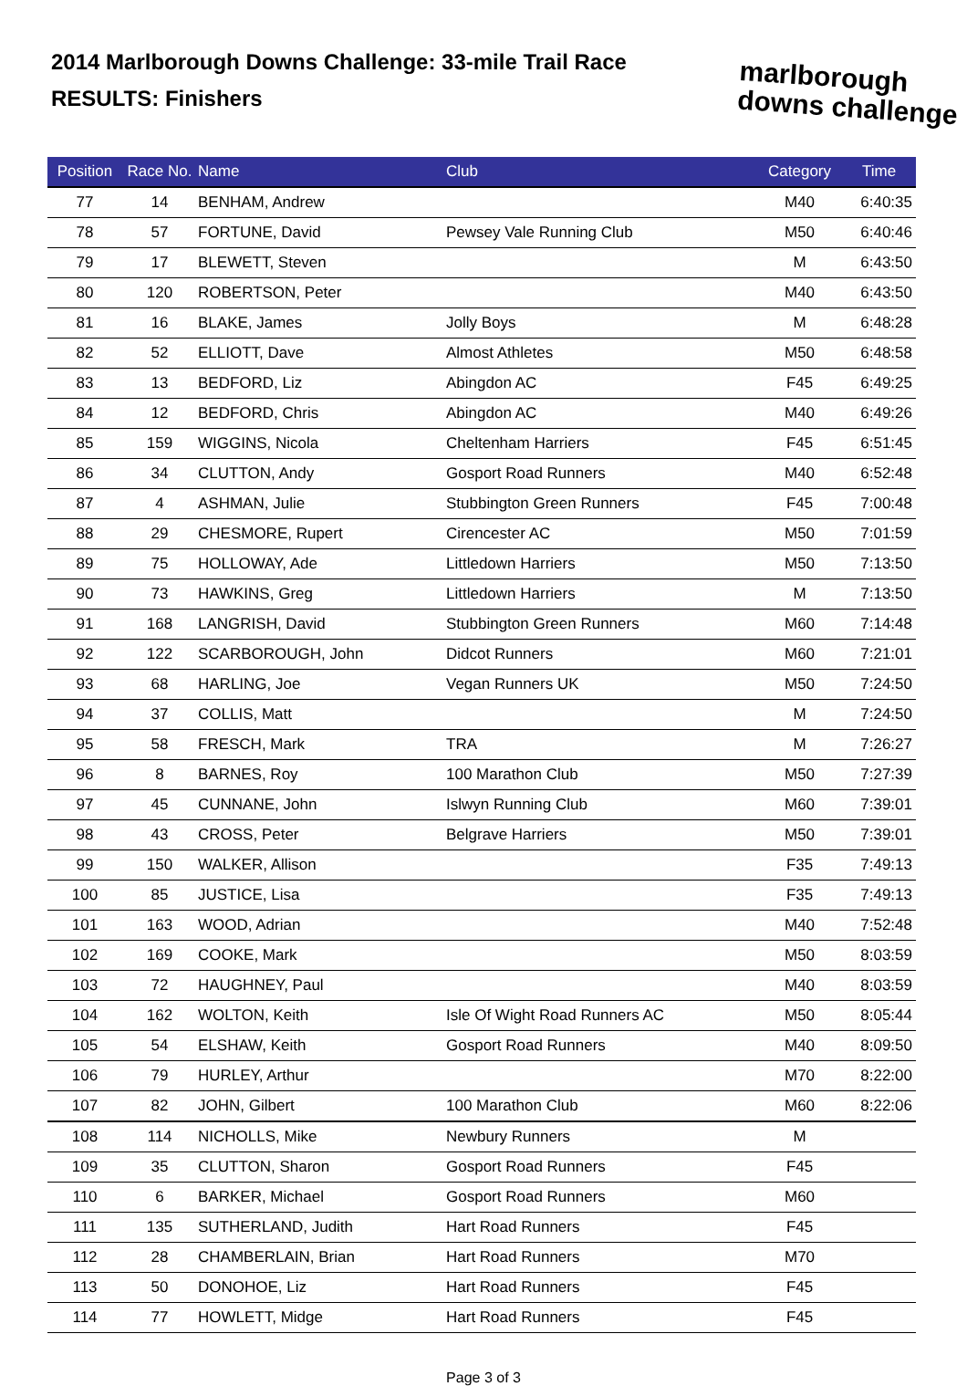2014 Marlborough Downs Challenge: 33-mile Trail Race
RESULTS: Finishers
marlborough
downs challenge
| Position | Race No. | Name | Club | Category | Time |
| --- | --- | --- | --- | --- | --- |
| 77 | 14 | BENHAM, Andrew | | M40 | 6:40:35 |
| 78 | 57 | FORTUNE, David | Pewsey Vale Running Club | M50 | 6:40:46 |
| 79 | 17 | BLEWETT, Steven | | M | 6:43:50 |
| 80 | 120 | ROBERTSON, Peter | | M40 | 6:43:50 |
| 81 | 16 | BLAKE, James | Jolly Boys | M | 6:48:28 |
| 82 | 52 | ELLIOTT, Dave | Almost Athletes | M50 | 6:48:58 |
| 83 | 13 | BEDFORD, Liz | Abingdon AC | F45 | 6:49:25 |
| 84 | 12 | BEDFORD, Chris | Abingdon AC | M40 | 6:49:26 |
| 85 | 159 | WIGGINS, Nicola | Cheltenham Harriers | F45 | 6:51:45 |
| 86 | 34 | CLUTTON, Andy | Gosport Road Runners | M40 | 6:52:48 |
| 87 | 4 | ASHMAN, Julie | Stubbington Green Runners | F45 | 7:00:48 |
| 88 | 29 | CHESMORE, Rupert | Cirencester AC | M50 | 7:01:59 |
| 89 | 75 | HOLLOWAY, Ade | Littledown Harriers | M50 | 7:13:50 |
| 90 | 73 | HAWKINS, Greg | Littledown Harriers | M | 7:13:50 |
| 91 | 168 | LANGRISH, David | Stubbington Green Runners | M60 | 7:14:48 |
| 92 | 122 | SCARBOROUGH, John | Didcot Runners | M60 | 7:21:01 |
| 93 | 68 | HARLING, Joe | Vegan Runners UK | M50 | 7:24:50 |
| 94 | 37 | COLLIS, Matt | | M | 7:24:50 |
| 95 | 58 | FRESCH, Mark | TRA | M | 7:26:27 |
| 96 | 8 | BARNES, Roy | 100 Marathon Club | M50 | 7:27:39 |
| 97 | 45 | CUNNANE, John | Islwyn Running Club | M60 | 7:39:01 |
| 98 | 43 | CROSS, Peter | Belgrave Harriers | M50 | 7:39:01 |
| 99 | 150 | WALKER, Allison | | F35 | 7:49:13 |
| 100 | 85 | JUSTICE, Lisa | | F35 | 7:49:13 |
| 101 | 163 | WOOD, Adrian | | M40 | 7:52:48 |
| 102 | 169 | COOKE, Mark | | M50 | 8:03:59 |
| 103 | 72 | HAUGHNEY, Paul | | M40 | 8:03:59 |
| 104 | 162 | WOLTON, Keith | Isle Of Wight Road Runners AC | M50 | 8:05:44 |
| 105 | 54 | ELSHAW, Keith | Gosport Road Runners | M40 | 8:09:50 |
| 106 | 79 | HURLEY, Arthur | | M70 | 8:22:00 |
| 107 | 82 | JOHN, Gilbert | 100 Marathon Club | M60 | 8:22:06 |
| 108 | 114 | NICHOLLS, Mike | Newbury Runners | M | |
| 109 | 35 | CLUTTON, Sharon | Gosport Road Runners | F45 | |
| 110 | 6 | BARKER, Michael | Gosport Road Runners | M60 | |
| 111 | 135 | SUTHERLAND, Judith | Hart Road Runners | F45 | |
| 112 | 28 | CHAMBERLAIN, Brian | Hart Road Runners | M70 | |
| 113 | 50 | DONOHOE, Liz | Hart Road Runners | F45 | |
| 114 | 77 | HOWLETT, Midge | Hart Road Runners | F45 | |
Page 3 of 3